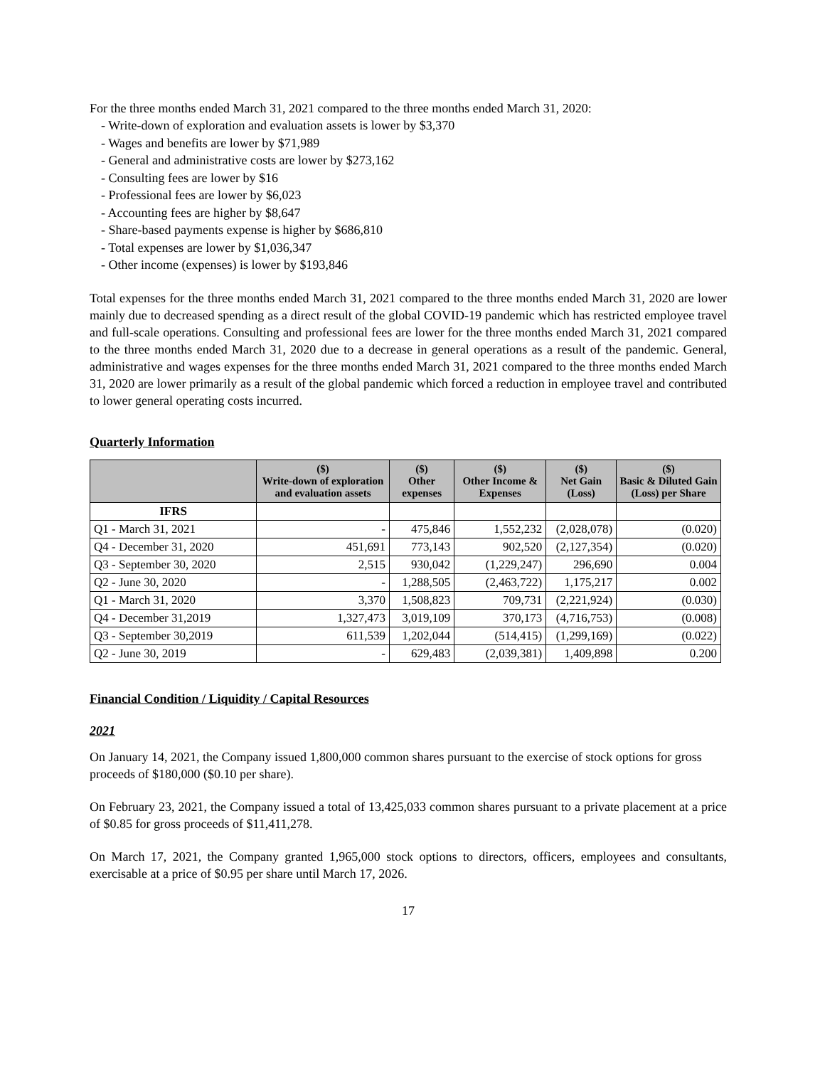For the three months ended March 31, 2021 compared to the three months ended March 31, 2020:
- Write-down of exploration and evaluation assets is lower by $3,370
- Wages and benefits are lower by $71,989
- General and administrative costs are lower by $273,162
- Consulting fees are lower by $16
- Professional fees are lower by $6,023
- Accounting fees are higher by $8,647
- Share-based payments expense is higher by $686,810
- Total expenses are lower by $1,036,347
- Other income (expenses) is lower by $193,846
Total expenses for the three months ended March 31, 2021 compared to the three months ended March 31, 2020 are lower mainly due to decreased spending as a direct result of the global COVID-19 pandemic which has restricted employee travel and full-scale operations. Consulting and professional fees are lower for the three months ended March 31, 2021 compared to the three months ended March 31, 2020 due to a decrease in general operations as a result of the pandemic. General, administrative and wages expenses for the three months ended March 31, 2021 compared to the three months ended March 31, 2020 are lower primarily as a result of the global pandemic which forced a reduction in employee travel and contributed to lower general operating costs incurred.
Quarterly Information
| | ($) Write-down of exploration and evaluation assets | ($) Other expenses | ($) Other Income & Expenses | ($) Net Gain (Loss) | ($) Basic & Diluted Gain (Loss) per Share |
| --- | --- | --- | --- | --- | --- |
| IFRS | | | | | |
| Q1 - March 31, 2021 | - | 475,846 | 1,552,232 | (2,028,078) | (0.020) |
| Q4 - December 31, 2020 | 451,691 | 773,143 | 902,520 | (2,127,354) | (0.020) |
| Q3 - September 30, 2020 | 2,515 | 930,042 | (1,229,247) | 296,690 | 0.004 |
| Q2 - June 30, 2020 | - | 1,288,505 | (2,463,722) | 1,175,217 | 0.002 |
| Q1 - March 31, 2020 | 3,370 | 1,508,823 | 709,731 | (2,221,924) | (0.030) |
| Q4 - December 31,2019 | 1,327,473 | 3,019,109 | 370,173 | (4,716,753) | (0.008) |
| Q3 - September 30,2019 | 611,539 | 1,202,044 | (514,415) | (1,299,169) | (0.022) |
| Q2 - June 30, 2019 | - | 629,483 | (2,039,381) | 1,409,898 | 0.200 |
Financial Condition / Liquidity / Capital Resources
2021
On January 14, 2021, the Company issued 1,800,000 common shares pursuant to the exercise of stock options for gross proceeds of $180,000 ($0.10 per share).
On February 23, 2021, the Company issued a total of 13,425,033 common shares pursuant to a private placement at a price of $0.85 for gross proceeds of $11,411,278.
On March 17, 2021, the Company granted 1,965,000 stock options to directors, officers, employees and consultants, exercisable at a price of $0.95 per share until March 17, 2026.
17